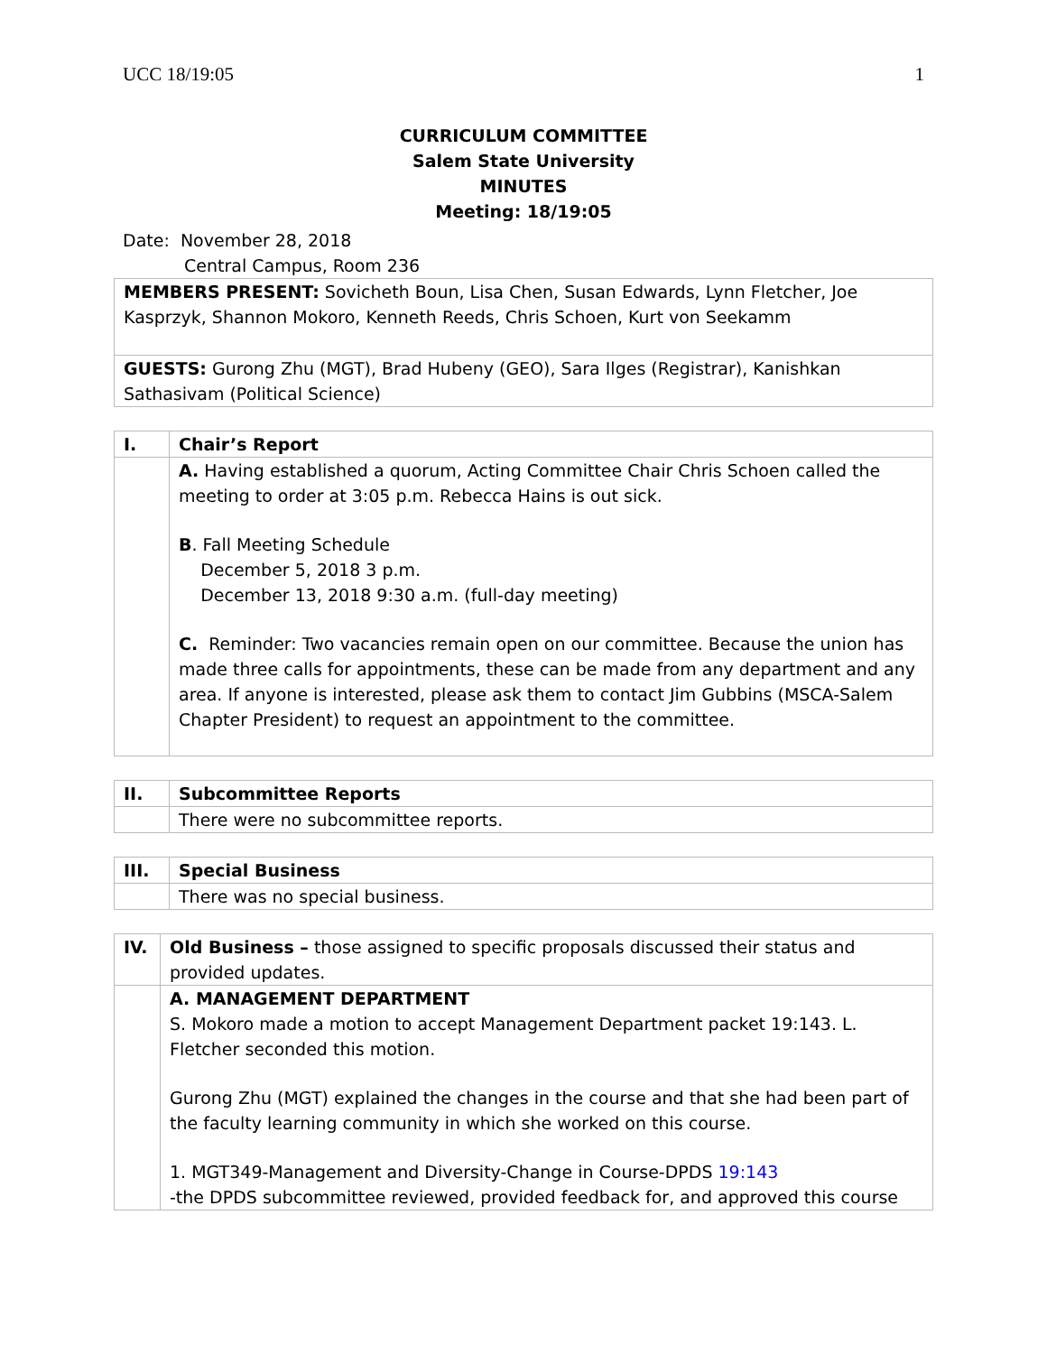UCC 18/19:05 1
CURRICULUM COMMITTEE
Salem State University
MINUTES
Meeting: 18/19:05
Date: November 28, 2018
Central Campus, Room 236
| MEMBERS PRESENT: Sovicheth Boun, Lisa Chen, Susan Edwards, Lynn Fletcher, Joe Kasprzyk, Shannon Mokoro, Kenneth Reeds, Chris Schoen, Kurt von Seekamm |
| GUESTS: Gurong Zhu (MGT), Brad Hubeny (GEO), Sara Ilges (Registrar), Kanishkan Sathasivam (Political Science) |
| I. | Chair’s Report |
| | A. Having established a quorum, Acting Committee Chair Chris Schoen called the meeting to order at 3:05 p.m. Rebecca Hains is out sick. B . Fall Meeting Schedule December 5, 2018 3 p.m. December 13, 2018 9:30 a.m. (full-day meeting) C. Reminder: Two vacancies remain open on our committee. Because the union has made three calls for appointments, these can be made from any department and any area. If anyone is interested, please ask them to contact Jim Gubbins (MSCA-Salem Chapter President) to request an appointment to the committee. |
| II. | Subcommittee Reports |
| | There were no subcommittee reports. |
| III. | Special Business |
| | There was no special business. |
| IV. | Old Business – those assigned to specific proposals discussed their status and provided updates. |
| | A. MANAGEMENT DEPARTMENT S. Mokoro made a motion to accept Management Department packet 19:143. L. Fletcher seconded this motion. Gurong Zhu (MGT) explained the changes in the course and that she had been part of the faculty learning community in which she worked on this course. 1. MGT349-Management and Diversity-Change in Course-DPDS 19:143 -the DPDS subcommittee reviewed, provided feedback for, and approved this course |